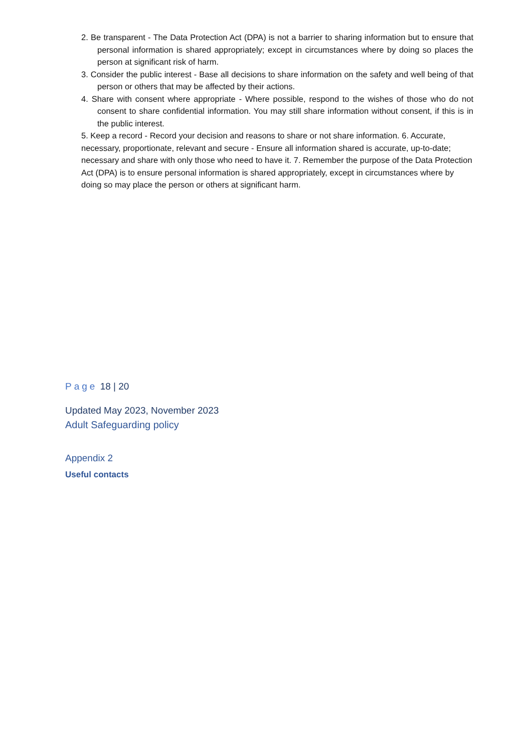2. Be transparent - The Data Protection Act (DPA) is not a barrier to sharing information but to ensure that personal information is shared appropriately; except in circumstances where by doing so places the person at significant risk of harm.
3. Consider the public interest - Base all decisions to share information on the safety and well being of that person or others that may be affected by their actions.
4. Share with consent where appropriate - Where possible, respond to the wishes of those who do not consent to share confidential information. You may still share information without consent, if this is in the public interest.
5. Keep a record - Record your decision and reasons to share or not share information. 6. Accurate, necessary, proportionate, relevant and secure - Ensure all information shared is accurate, up-to-date; necessary and share with only those who need to have it. 7. Remember the purpose of the Data Protection Act (DPA) is to ensure personal information is shared appropriately, except in circumstances where by doing so may place the person or others at significant harm.
Page 18 | 20
Updated May 2023, November 2023
Adult Safeguarding policy
Appendix 2
Useful contacts